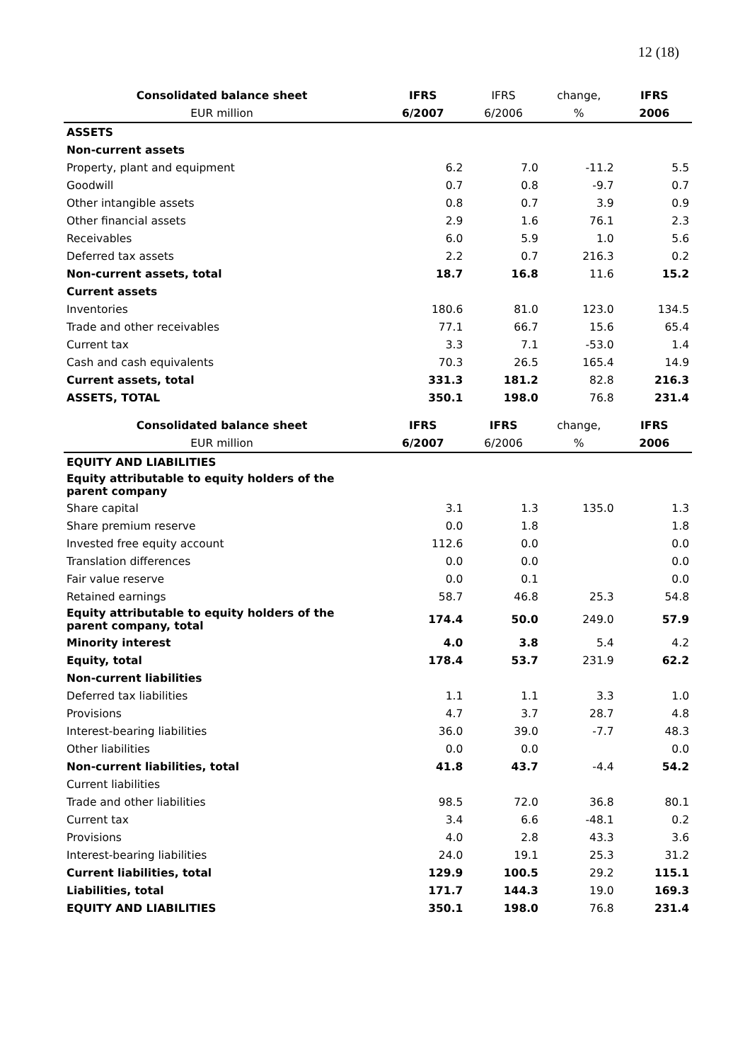12 (18)
| Consolidated balance sheet | IFRS | IFRS | change, | IFRS |
| --- | --- | --- | --- | --- |
| EUR million | 6/2007 | 6/2006 | % | 2006 |
| ASSETS | | | | |
| Non-current assets | | | | |
| Property, plant and equipment | 6.2 | 7.0 | -11.2 | 5.5 |
| Goodwill | 0.7 | 0.8 | -9.7 | 0.7 |
| Other intangible assets | 0.8 | 0.7 | 3.9 | 0.9 |
| Other financial assets | 2.9 | 1.6 | 76.1 | 2.3 |
| Receivables | 6.0 | 5.9 | 1.0 | 5.6 |
| Deferred tax assets | 2.2 | 0.7 | 216.3 | 0.2 |
| Non-current assets, total | 18.7 | 16.8 | 11.6 | 15.2 |
| Current assets | | | | |
| Inventories | 180.6 | 81.0 | 123.0 | 134.5 |
| Trade and other receivables | 77.1 | 66.7 | 15.6 | 65.4 |
| Current tax | 3.3 | 7.1 | -53.0 | 1.4 |
| Cash and cash equivalents | 70.3 | 26.5 | 165.4 | 14.9 |
| Current assets, total | 331.3 | 181.2 | 82.8 | 216.3 |
| ASSETS, TOTAL | 350.1 | 198.0 | 76.8 | 231.4 |
| Consolidated balance sheet | IFRS | IFRS | change, | IFRS |
| EUR million | 6/2007 | 6/2006 | % | 2006 |
| EQUITY AND LIABILITIES | | | | |
| Equity attributable to equity holders of the parent company | | | | |
| Share capital | 3.1 | 1.3 | 135.0 | 1.3 |
| Share premium reserve | 0.0 | 1.8 | | 1.8 |
| Invested free equity account | 112.6 | 0.0 | | 0.0 |
| Translation differences | 0.0 | 0.0 | | 0.0 |
| Fair value reserve | 0.0 | 0.1 | | 0.0 |
| Retained earnings | 58.7 | 46.8 | 25.3 | 54.8 |
| Equity attributable to equity holders of the parent company, total | 174.4 | 50.0 | 249.0 | 57.9 |
| Minority interest | 4.0 | 3.8 | 5.4 | 4.2 |
| Equity, total | 178.4 | 53.7 | 231.9 | 62.2 |
| Non-current liabilities | | | | |
| Deferred tax liabilities | 1.1 | 1.1 | 3.3 | 1.0 |
| Provisions | 4.7 | 3.7 | 28.7 | 4.8 |
| Interest-bearing liabilities | 36.0 | 39.0 | -7.7 | 48.3 |
| Other liabilities | 0.0 | 0.0 | | 0.0 |
| Non-current liabilities, total | 41.8 | 43.7 | -4.4 | 54.2 |
| Current liabilities | | | | |
| Trade and other liabilities | 98.5 | 72.0 | 36.8 | 80.1 |
| Current tax | 3.4 | 6.6 | -48.1 | 0.2 |
| Provisions | 4.0 | 2.8 | 43.3 | 3.6 |
| Interest-bearing liabilities | 24.0 | 19.1 | 25.3 | 31.2 |
| Current liabilities, total | 129.9 | 100.5 | 29.2 | 115.1 |
| Liabilities, total | 171.7 | 144.3 | 19.0 | 169.3 |
| EQUITY AND LIABILITIES | 350.1 | 198.0 | 76.8 | 231.4 |